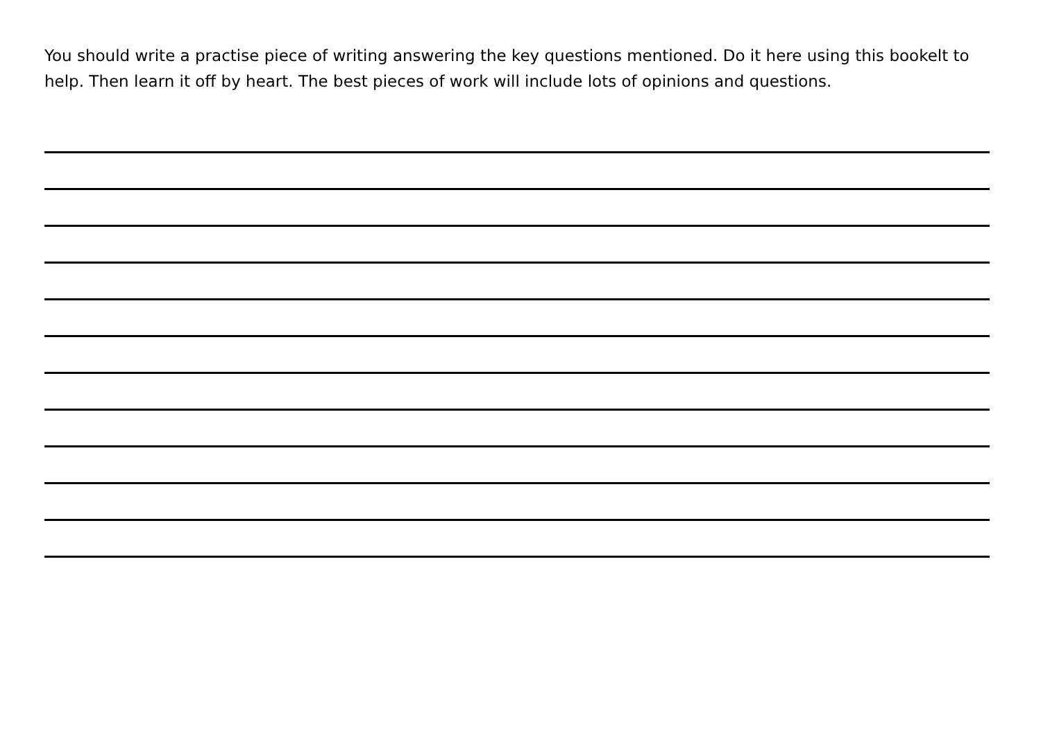You should write a practise piece of writing answering the key questions mentioned. Do it here using this bookelt to help. Then learn it off by heart. The best pieces of work will include lots of opinions and questions.